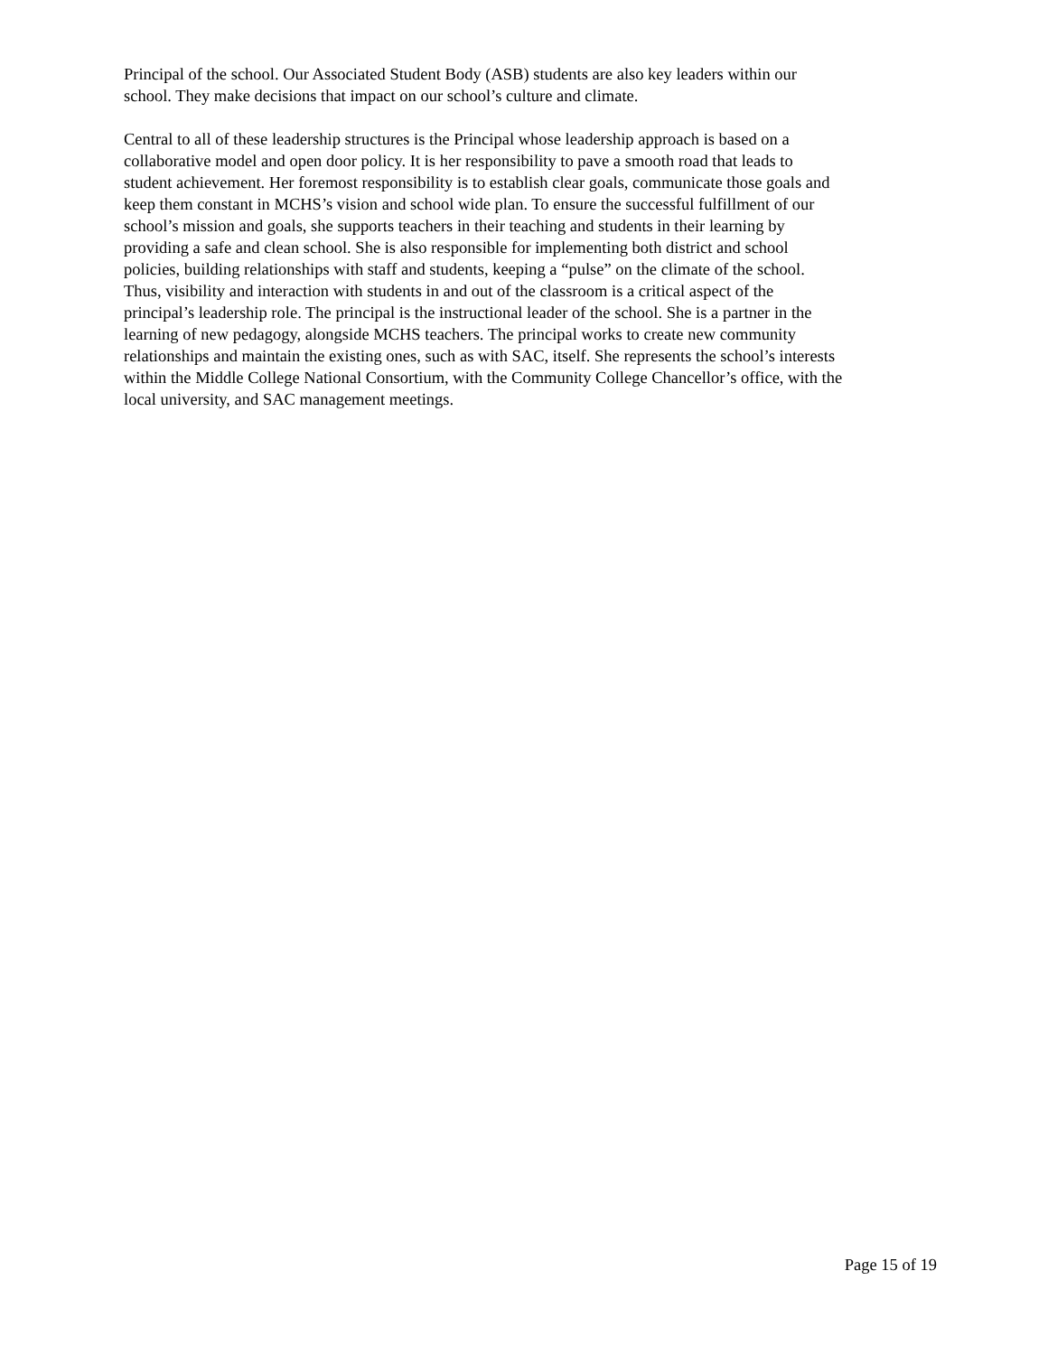Principal of the school. Our Associated Student Body (ASB) students are also key leaders within our
school. They make decisions that impact on our school’s culture and climate.
Central to all of these leadership structures is the Principal whose leadership approach is based on a
collaborative model and open door policy. It is her responsibility to pave a smooth road that leads to
student achievement. Her foremost responsibility is to establish clear goals, communicate those goals and
keep them constant in MCHS’s vision and school wide plan. To ensure the successful fulfillment of our
school’s mission and goals, she supports teachers in their teaching and students in their learning by
providing a safe and clean school. She is also responsible for implementing both district and school
policies, building relationships with staff and students, keeping a “pulse” on the climate of the school.
Thus, visibility and interaction with students in and out of the classroom is a critical aspect of the
principal’s leadership role. The principal is the instructional leader of the school. She is a partner in the
learning of new pedagogy, alongside MCHS teachers. The principal works to create new community
relationships and maintain the existing ones, such as with SAC, itself. She represents the school’s interests
within the Middle College National Consortium, with the Community College Chancellor’s office, with the
local university, and SAC management meetings.
Page 15 of 19